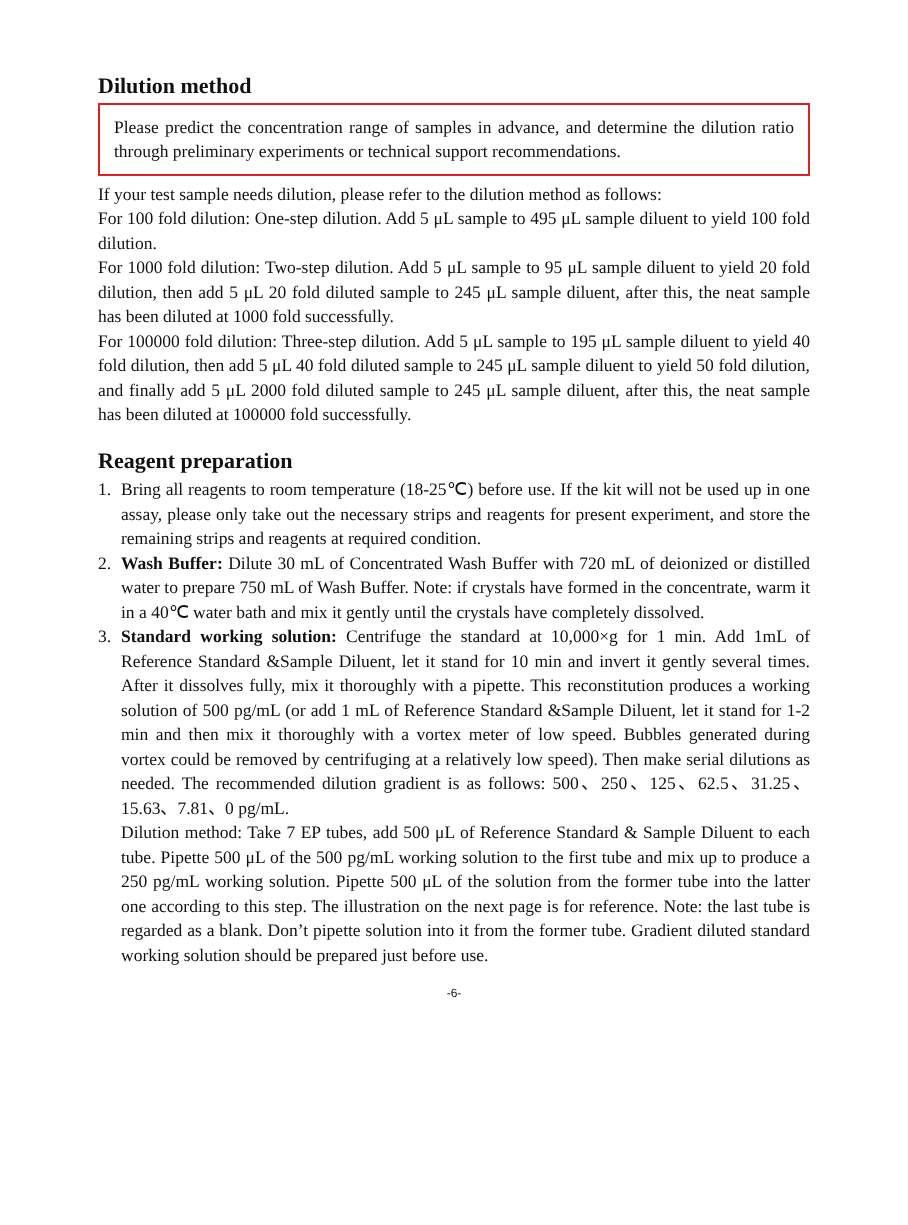Dilution method
Please predict the concentration range of samples in advance, and determine the dilution ratio through preliminary experiments or technical support recommendations.
If your test sample needs dilution, please refer to the dilution method as follows:
For 100 fold dilution: One-step dilution. Add 5 μL sample to 495 μL sample diluent to yield 100 fold dilution.
For 1000 fold dilution: Two-step dilution. Add 5 μL sample to 95 μL sample diluent to yield 20 fold dilution, then add 5 μL 20 fold diluted sample to 245 μL sample diluent, after this, the neat sample has been diluted at 1000 fold successfully.
For 100000 fold dilution: Three-step dilution. Add 5 μL sample to 195 μL sample diluent to yield 40 fold dilution, then add 5 μL 40 fold diluted sample to 245 μL sample diluent to yield 50 fold dilution, and finally add 5 μL 2000 fold diluted sample to 245 μL sample diluent, after this, the neat sample has been diluted at 100000 fold successfully.
Reagent preparation
1. Bring all reagents to room temperature (18-25℃) before use. If the kit will not be used up in one assay, please only take out the necessary strips and reagents for present experiment, and store the remaining strips and reagents at required condition.
2. Wash Buffer: Dilute 30 mL of Concentrated Wash Buffer with 720 mL of deionized or distilled water to prepare 750 mL of Wash Buffer. Note: if crystals have formed in the concentrate, warm it in a 40℃ water bath and mix it gently until the crystals have completely dissolved.
3. Standard working solution: Centrifuge the standard at 10,000×g for 1 min. Add 1mL of Reference Standard &Sample Diluent, let it stand for 10 min and invert it gently several times. After it dissolves fully, mix it thoroughly with a pipette. This reconstitution produces a working solution of 500 pg/mL (or add 1 mL of Reference Standard &Sample Diluent, let it stand for 1-2 min and then mix it thoroughly with a vortex meter of low speed. Bubbles generated during vortex could be removed by centrifuging at a relatively low speed). Then make serial dilutions as needed. The recommended dilution gradient is as follows: 500、250、125、62.5、31.25、15.63、7.81、0 pg/mL.
Dilution method: Take 7 EP tubes, add 500 μL of Reference Standard & Sample Diluent to each tube. Pipette 500 μL of the 500 pg/mL working solution to the first tube and mix up to produce a 250 pg/mL working solution. Pipette 500 μL of the solution from the former tube into the latter one according to this step. The illustration on the next page is for reference. Note: the last tube is regarded as a blank. Don’t pipette solution into it from the former tube. Gradient diluted standard working solution should be prepared just before use.
-6-